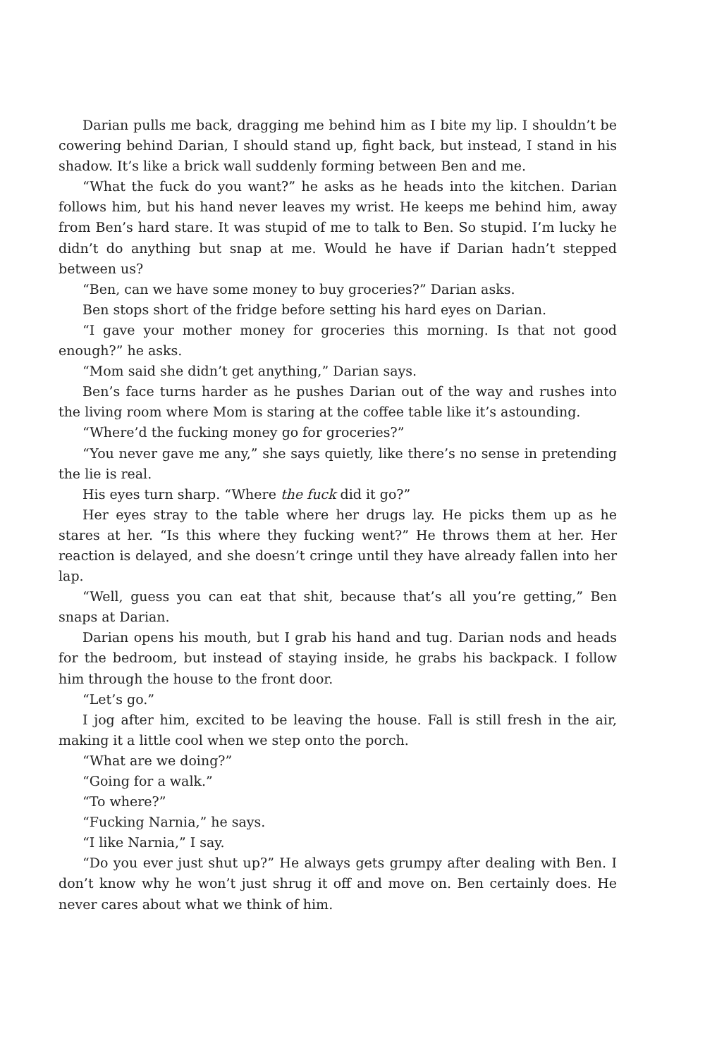Darian pulls me back, dragging me behind him as I bite my lip. I shouldn’t be cowering behind Darian, I should stand up, fight back, but instead, I stand in his shadow. It’s like a brick wall suddenly forming between Ben and me.
“What the fuck do you want?” he asks as he heads into the kitchen. Darian follows him, but his hand never leaves my wrist. He keeps me behind him, away from Ben’s hard stare. It was stupid of me to talk to Ben. So stupid. I’m lucky he didn’t do anything but snap at me. Would he have if Darian hadn’t stepped between us?
“Ben, can we have some money to buy groceries?” Darian asks.
Ben stops short of the fridge before setting his hard eyes on Darian.
“I gave your mother money for groceries this morning. Is that not good enough?” he asks.
“Mom said she didn’t get anything,” Darian says.
Ben’s face turns harder as he pushes Darian out of the way and rushes into the living room where Mom is staring at the coffee table like it’s astounding.
“Where’d the fucking money go for groceries?”
“You never gave me any,” she says quietly, like there’s no sense in pretending the lie is real.
His eyes turn sharp. “Where the fuck did it go?”
Her eyes stray to the table where her drugs lay. He picks them up as he stares at her. “Is this where they fucking went?” He throws them at her. Her reaction is delayed, and she doesn’t cringe until they have already fallen into her lap.
“Well, guess you can eat that shit, because that’s all you’re getting,” Ben snaps at Darian.
Darian opens his mouth, but I grab his hand and tug. Darian nods and heads for the bedroom, but instead of staying inside, he grabs his backpack. I follow him through the house to the front door.
“Let’s go.”
I jog after him, excited to be leaving the house. Fall is still fresh in the air, making it a little cool when we step onto the porch.
“What are we doing?”
“Going for a walk.”
“To where?”
“Fucking Narnia,” he says.
“I like Narnia,” I say.
“Do you ever just shut up?” He always gets grumpy after dealing with Ben. I don’t know why he won’t just shrug it off and move on. Ben certainly does. He never cares about what we think of him.